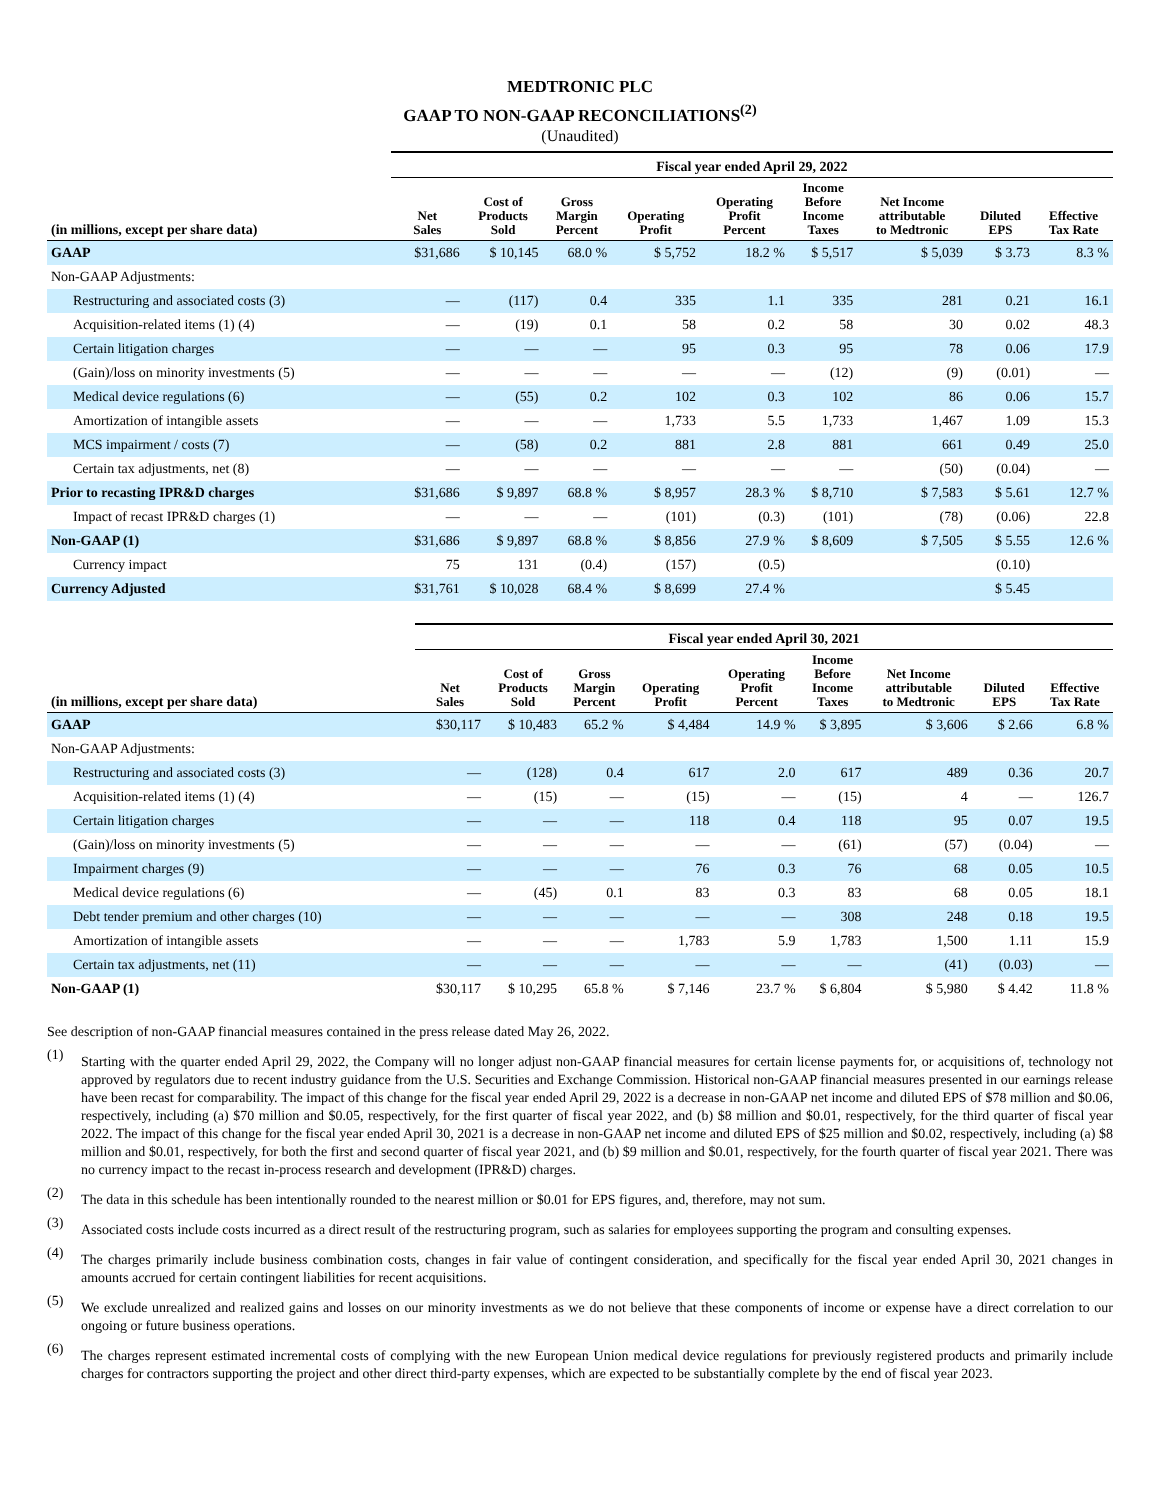MEDTRONIC PLC
GAAP TO NON-GAAP RECONCILIATIONS<sup>(2)</sup>
(Unaudited)
| | Fiscal year ended April 29, 2022 | | | | | | | | |
| --- | --- | --- | --- | --- | --- | --- | --- | --- | --- |
| (in millions, except per share data) | Net Sales | Cost of Products Sold | Gross Margin Percent | Operating Profit | Operating Profit Percent | Income Before Income Taxes | Net Income attributable to Medtronic | Diluted EPS | Effective Tax Rate |
| GAAP | $31,686 | $ 10,145 | 68.0 % | $ 5,752 | 18.2 % | $ 5,517 | $ 5,039 | $ 3.73 | 8.3 % |
| Non-GAAP Adjustments: | | | | | | | | | |
| Restructuring and associated costs (3) | — | (117) | 0.4 | 335 | 1.1 | 335 | 281 | 0.21 | 16.1 |
| Acquisition-related items (1) (4) | — | (19) | 0.1 | 58 | 0.2 | 58 | 30 | 0.02 | 48.3 |
| Certain litigation charges | — | — | — | 95 | 0.3 | 95 | 78 | 0.06 | 17.9 |
| (Gain)/loss on minority investments (5) | — | — | — | — | — | (12) | (9) | (0.01) | — |
| Medical device regulations (6) | — | (55) | 0.2 | 102 | 0.3 | 102 | 86 | 0.06 | 15.7 |
| Amortization of intangible assets | — | — | — | 1,733 | 5.5 | 1,733 | 1,467 | 1.09 | 15.3 |
| MCS impairment / costs (7) | — | (58) | 0.2 | 881 | 2.8 | 881 | 661 | 0.49 | 25.0 |
| Certain tax adjustments, net (8) | — | — | — | — | — | — | (50) | (0.04) | — |
| Prior to recasting IPR&D charges | $31,686 | $ 9,897 | 68.8 % | $ 8,957 | 28.3 % | $ 8,710 | $ 7,583 | $ 5.61 | 12.7 % |
| Impact of recast IPR&D charges (1) | — | — | — | (101) | (0.3) | (101) | (78) | (0.06) | 22.8 |
| Non-GAAP (1) | $31,686 | $ 9,897 | 68.8 % | $ 8,856 | 27.9 % | $ 8,609 | $ 7,505 | $ 5.55 | 12.6 % |
| Currency impact | 75 | 131 | (0.4) | (157) | (0.5) | | | (0.10) | |
| Currency Adjusted | $31,761 | $ 10,028 | 68.4 % | $ 8,699 | 27.4 % | | | $ 5.45 | |
| | Fiscal year ended April 30, 2021 | | | | | | | | |
| --- | --- | --- | --- | --- | --- | --- | --- | --- | --- |
| (in millions, except per share data) | Net Sales | Cost of Products Sold | Gross Margin Percent | Operating Profit | Operating Profit Percent | Income Before Income Taxes | Net Income attributable to Medtronic | Diluted EPS | Effective Tax Rate |
| GAAP | $30,117 | $ 10,483 | 65.2 % | $ 4,484 | 14.9 % | $ 3,895 | $ 3,606 | $ 2.66 | 6.8 % |
| Non-GAAP Adjustments: | | | | | | | | | |
| Restructuring and associated costs (3) | — | (128) | 0.4 | 617 | 2.0 | 617 | 489 | 0.36 | 20.7 |
| Acquisition-related items (1) (4) | — | (15) | — | (15) | — | (15) | 4 | — | 126.7 |
| Certain litigation charges | — | — | — | 118 | 0.4 | 118 | 95 | 0.07 | 19.5 |
| (Gain)/loss on minority investments (5) | — | — | — | — | — | (61) | (57) | (0.04) | — |
| Impairment charges (9) | — | — | — | 76 | 0.3 | 76 | 68 | 0.05 | 10.5 |
| Medical device regulations (6) | — | (45) | 0.1 | 83 | 0.3 | 83 | 68 | 0.05 | 18.1 |
| Debt tender premium and other charges (10) | — | — | — | — | — | 308 | 248 | 0.18 | 19.5 |
| Amortization of intangible assets | — | — | — | 1,783 | 5.9 | 1,783 | 1,500 | 1.11 | 15.9 |
| Certain tax adjustments, net (11) | — | — | — | — | — | — | (41) | (0.03) | — |
| Non-GAAP (1) | $30,117 | $ 10,295 | 65.8 % | $ 7,146 | 23.7 % | $ 6,804 | $ 5,980 | $ 4.42 | 11.8 % |
See description of non-GAAP financial measures contained in the press release dated May 26, 2022.
(1)
Starting with the quarter ended April 29, 2022, the Company will no longer adjust non-GAAP financial measures for certain license payments for, or acquisitions of, technology not approved by regulators due to recent industry guidance from the U.S. Securities and Exchange Commission. Historical non-GAAP financial measures presented in our earnings release have been recast for comparability. The impact of this change for the fiscal year ended April 29, 2022 is a decrease in non-GAAP net income and diluted EPS of $78 million and $0.06, respectively, including (a) $70 million and $0.05, respectively, for the first quarter of fiscal year 2022, and (b) $8 million and $0.01, respectively, for the third quarter of fiscal year 2022. The impact of this change for the fiscal year ended April 30, 2021 is a decrease in non-GAAP net income and diluted EPS of $25 million and $0.02, respectively, including (a) $8 million and $0.01, respectively, for both the first and second quarter of fiscal year 2021, and (b) $9 million and $0.01, respectively, for the fourth quarter of fiscal year 2021. There was no currency impact to the recast in-process research and development (IPR&D) charges.
(2)
The data in this schedule has been intentionally rounded to the nearest million or $0.01 for EPS figures, and, therefore, may not sum.
(3)
Associated costs include costs incurred as a direct result of the restructuring program, such as salaries for employees supporting the program and consulting expenses.
(4)
The charges primarily include business combination costs, changes in fair value of contingent consideration, and specifically for the fiscal year ended April 30, 2021 changes in amounts accrued for certain contingent liabilities for recent acquisitions.
(5)
We exclude unrealized and realized gains and losses on our minority investments as we do not believe that these components of income or expense have a direct correlation to our ongoing or future business operations.
(6)
The charges represent estimated incremental costs of complying with the new European Union medical device regulations for previously registered products and primarily include charges for contractors supporting the project and other direct third-party expenses, which are expected to be substantially complete by the end of fiscal year 2023.